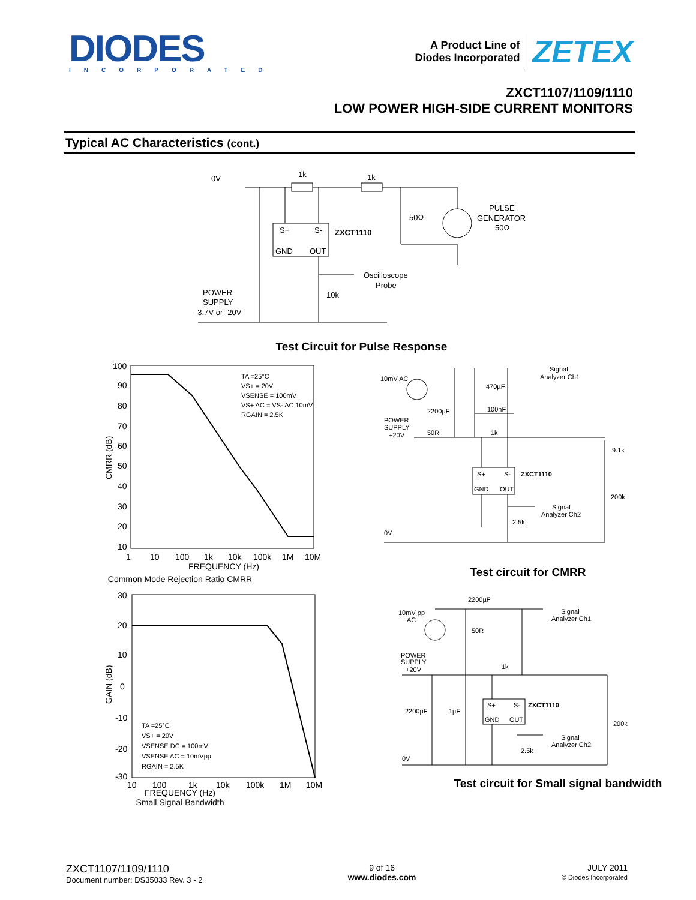DIODES
INCORPORATED
A Product Line of
Diodes Incorporated
ZETEX
ZXCT1107/1109/1110
LOW POWER HIGH-SIDE CURRENT MONITORS
Typical AC Characteristics (cont.)
0V
1k
1k
50Ω
PULSE
GENERATOR
50Ω
S+
S-
GND
OUT
ZXCT1110
Oscilloscope
Probe
10k
POWER
SUPPLY
-3.7V or -20V
Test Circuit for Pulse Response
100
90
80
70
60
50
40
30
20
10
CMRR (dB)
1
10
100
1k
10k
100k
1M
10M
TA =25°C
VS+ = 20V
VSENSE = 100mV
VS+ AC = VS- AC 10mV
RGAIN = 2.5K
FREQUENCY (Hz)
Common Mode Rejection Ratio CMRR
30
20
10
0
-10
-20
-30
GAIN (dB)
10
100
1k
10k
100k
1M
10M
TA =25°C
VS+ = 20V
VSENSE DC = 100mV
VSENSE AC = 10mVpp
RGAIN = 2.5K
FREQUENCY (Hz)
Small Signal Bandwidth
10mV AC
Signal
Analyzer Ch1
470µF
2200µF
100nF
POWER
SUPPLY
+20V
50R
1k
S+
S-
GND
OUT
ZXCT1110
9.1k
200k
Signal
Analyzer Ch2
2.5k
0V
Test circuit for CMRR
2200µF
10mV pp
AC
Signal
Analyzer Ch1
50R
POWER
SUPPLY
+20V
1k
2200µF
1µF
S+
S-
GND
OUT
ZXCT1110
200k
Signal
Analyzer Ch2
2.5k
0V
Test circuit for Small signal bandwidth
ZXCT1107/1109/1110
Document number: DS35033 Rev. 3 - 2
9 of 16
www.diodes.com
JULY 2011
© Diodes Incorporated